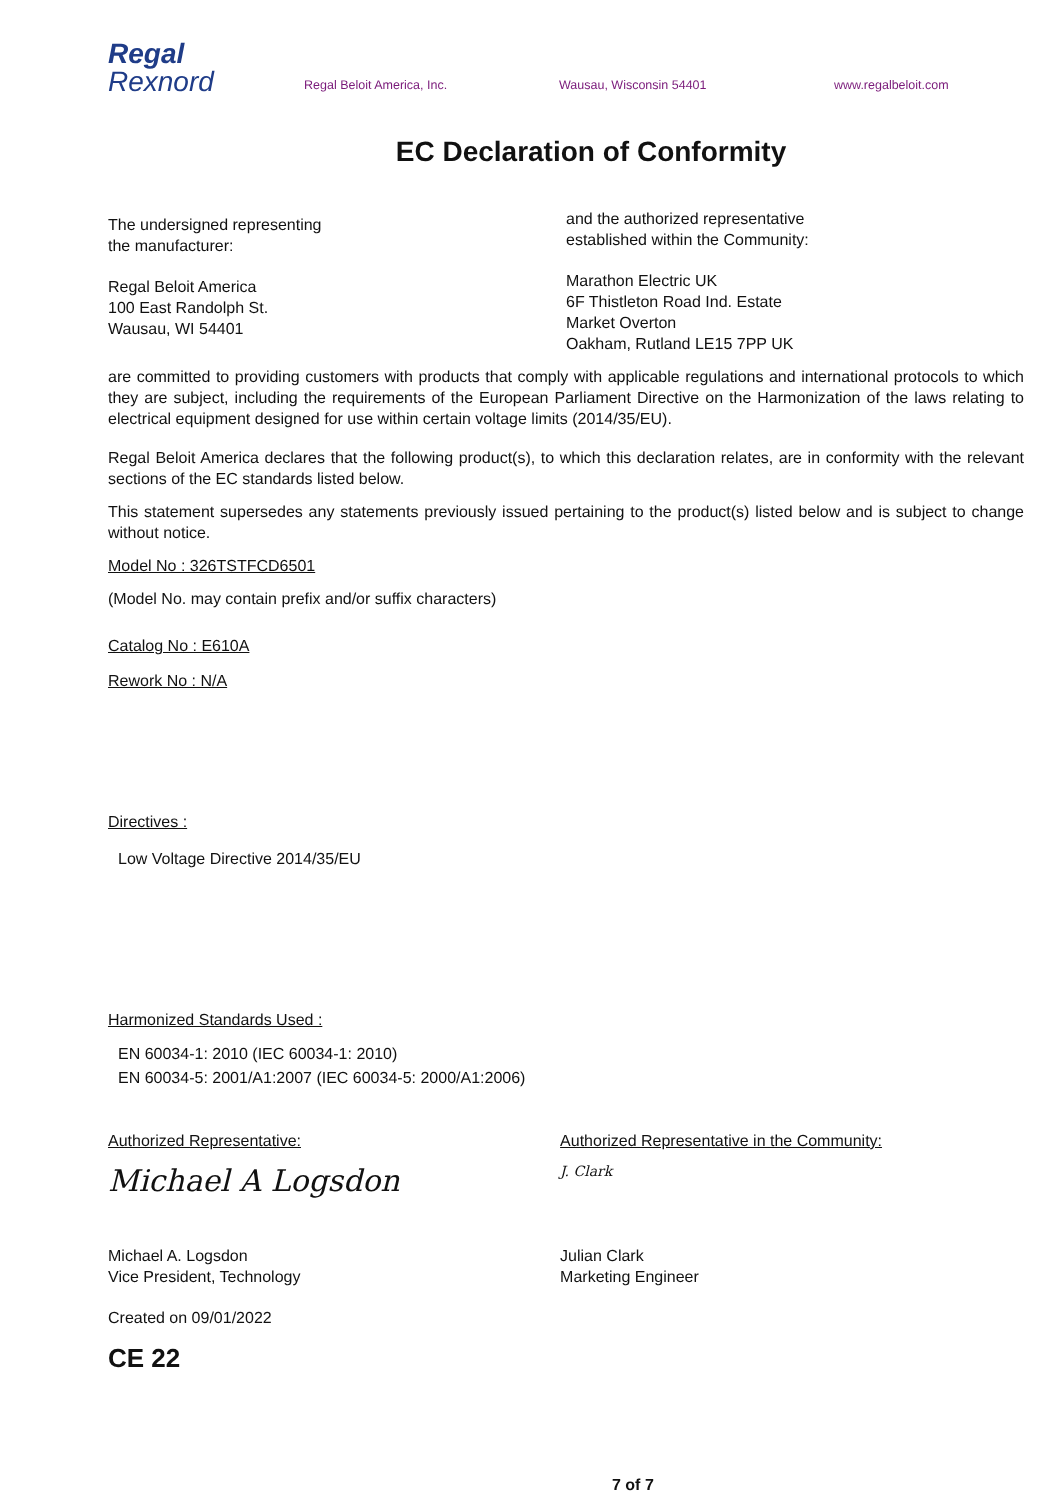Regal
Rexnord
Regal Beloit America, Inc.
Wausau, Wisconsin 54401
www.regalbeloit.com
EC Declaration of Conformity
The undersigned representing
the manufacturer:
Regal Beloit America
100 East Randolph St.
Wausau, WI 54401
and the authorized representative
established within the Community:
Marathon Electric UK
6F Thistleton Road Ind. Estate
Market Overton
Oakham, Rutland LE15 7PP UK
are committed to providing customers with products that comply with applicable regulations and international protocols to which they are subject, including the requirements of the European Parliament Directive on the Harmonization of the laws relating to electrical equipment designed for use within certain voltage limits (2014/35/EU).
Regal Beloit America declares that the following product(s), to which this declaration relates, are in conformity with the relevant sections of the EC standards listed below.
This statement supersedes any statements previously issued pertaining to the product(s) listed below and is subject to change without notice.
Model No : 326TSTFCD6501
(Model No. may contain prefix and/or suffix characters)
Catalog No : E610A
Rework No : N/A
Directives :
Low Voltage Directive 2014/35/EU
Harmonized Standards Used :
EN 60034-1: 2010 (IEC 60034-1: 2010)
EN 60034-5: 2001/A1:2007 (IEC 60034-5: 2000/A1:2006)
Authorized Representative:
Michael A Logsdon
Michael A. Logsdon
Vice President, Technology
Created on 09/01/2022
CE 22
Authorized Representative in the Community:
J. Clark
Julian Clark
Marketing Engineer
7 of 7